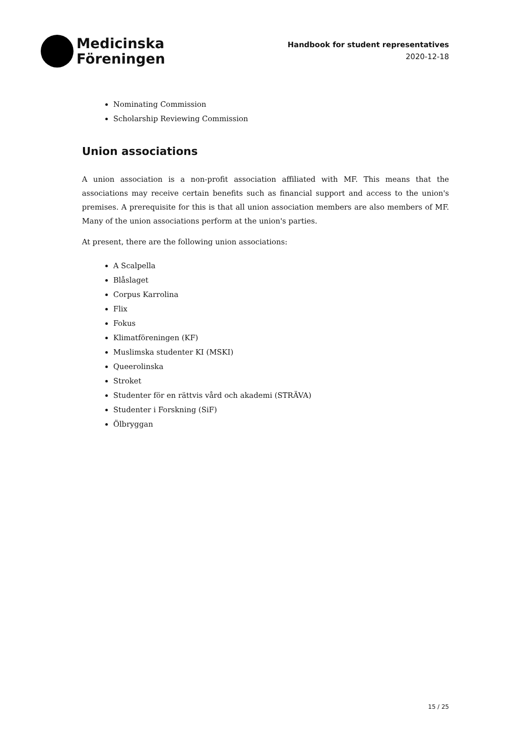Medicinska
Föreningen
Handbook for student representatives
2020-12-18
Nominating Commission
Scholarship Reviewing Commission
Union associations
A union association is a non-profit association affiliated with MF. This means that the associations may receive certain benefits such as financial support and access to the union's premises. A prerequisite for this is that all union association members are also members of MF. Many of the union associations perform at the union's parties.
At present, there are the following union associations:
A Scalpella
Blåslaget
Corpus Karrolina
Flix
Fokus
Klimatföreningen (KF)
Muslimska studenter KI (MSKI)
Queerolinska
Stroket
Studenter för en rättvis vård och akademi (STRÄVA)
Studenter i Forskning (SiF)
Ölbryggan
15 / 25